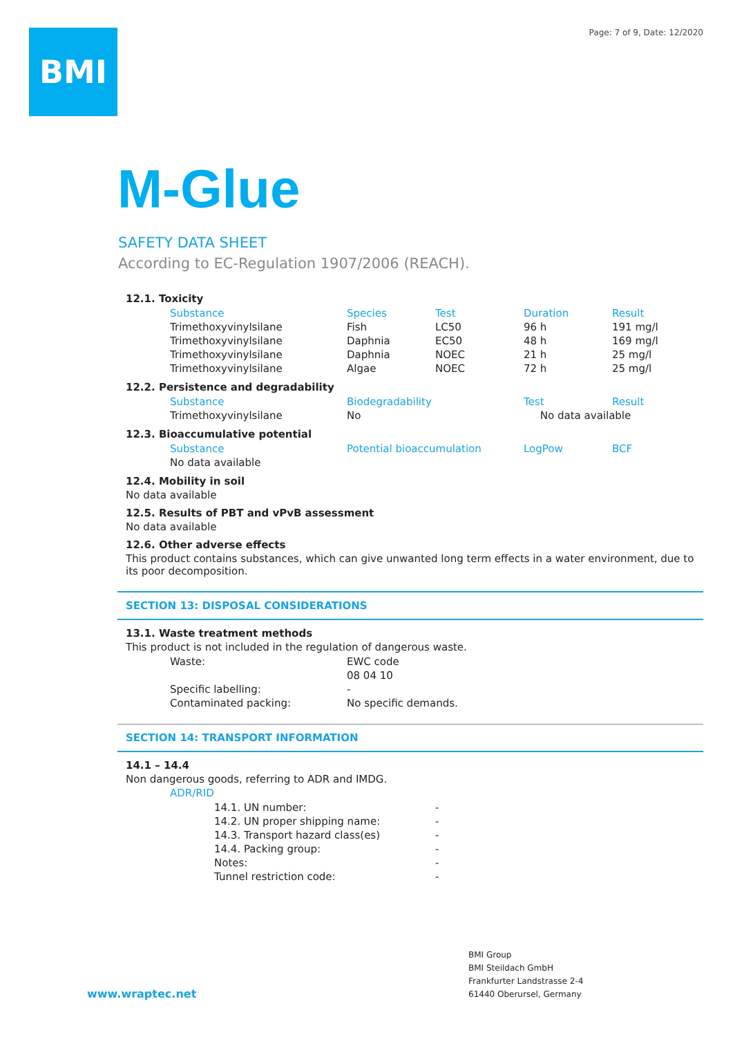BMI
Page: 7 of 9, Date: 12/2020
M-Glue
SAFETY DATA SHEET
According to EC-Regulation 1907/2006 (REACH).
12.1. Toxicity
| Substance | Species | Test | Duration | Result |
| --- | --- | --- | --- | --- |
| Trimethoxyvinylsilane | Fish | LC50 | 96 h | 191 mg/l |
| Trimethoxyvinylsilane | Daphnia | EC50 | 48 h | 169 mg/l |
| Trimethoxyvinylsilane | Daphnia | NOEC | 21 h | 25 mg/l |
| Trimethoxyvinylsilane | Algae | NOEC | 72 h | 25 mg/l |
12.2. Persistence and degradability
| Substance | Biodegradability | Test | Result |
| --- | --- | --- | --- |
| Trimethoxyvinylsilane | No | No data available | |
12.3. Bioaccumulative potential
| Substance | Potential bioaccumulation | LogPow | BCF |
| --- | --- | --- | --- |
| No data available | | | |
12.4. Mobility in soil
No data available
12.5. Results of PBT and vPvB assessment
No data available
12.6. Other adverse effects
This product contains substances, which can give unwanted long term effects in a water environment, due to its poor decomposition.
SECTION 13: DISPOSAL CONSIDERATIONS
13.1. Waste treatment methods
This product is not included in the regulation of dangerous waste.
| Waste: | EWC code |
| | 08 04 10 |
| Specific labelling: | - |
| Contaminated packing: | No specific demands. |
SECTION 14: TRANSPORT INFORMATION
14.1 – 14.4
Non dangerous goods, referring to ADR and IMDG.
ADR/RID
| 14.1. UN number: | - |
| 14.2. UN proper shipping name: | - |
| 14.3. Transport hazard class(es) | - |
| 14.4. Packing group: | - |
| Notes: | - |
| Tunnel restriction code: | - |
www.wraptec.net
BMI Group
BMI Steildach GmbH
Frankfurter Landstrasse 2-4
61440 Oberursel, Germany